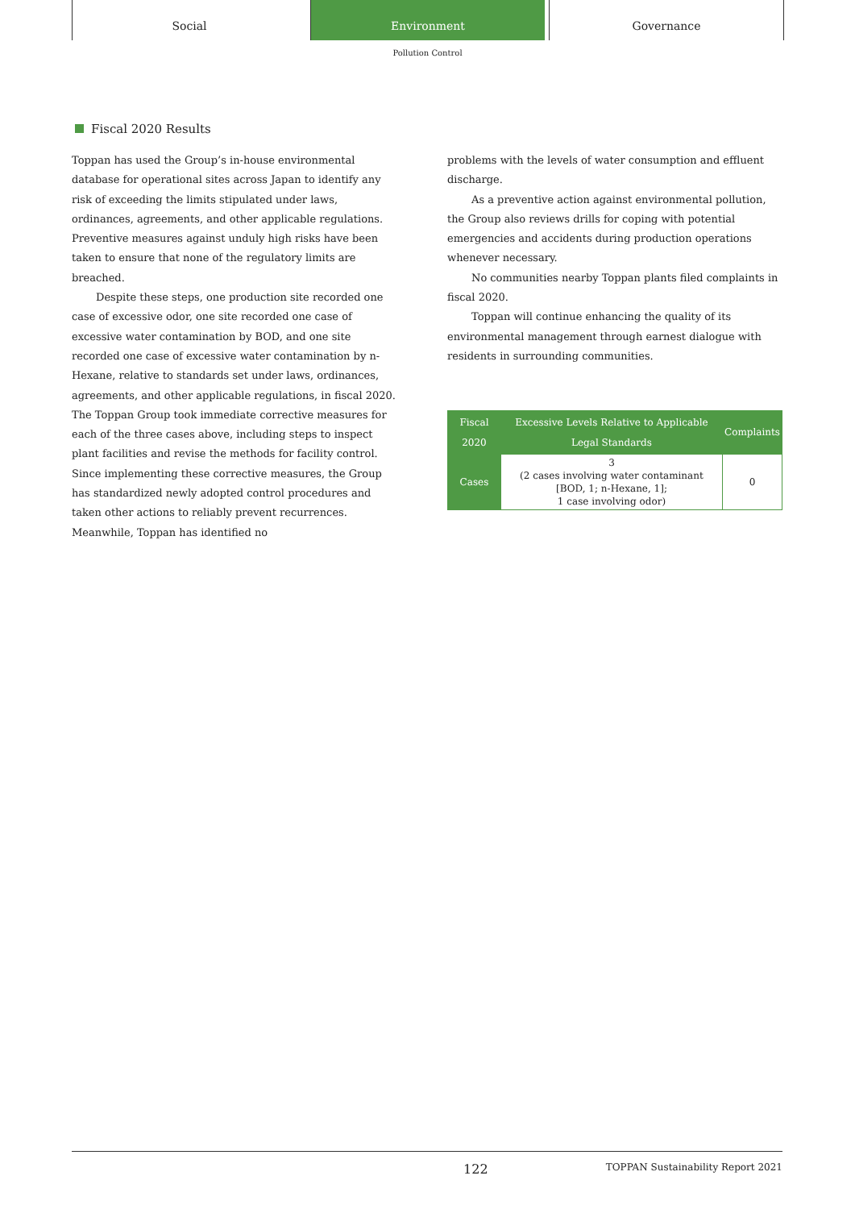Social Environment Governance
Pollution Control
Fiscal 2020 Results
Toppan has used the Group’s in-house environmental database for operational sites across Japan to identify any risk of exceeding the limits stipulated under laws, ordinances, agreements, and other applicable regulations. Preventive measures against unduly high risks have been taken to ensure that none of the regulatory limits are breached.
Despite these steps, one production site recorded one case of excessive odor, one site recorded one case of excessive water contamination by BOD, and one site recorded one case of excessive water contamination by n-Hexane, relative to standards set under laws, ordinances, agreements, and other applicable regulations, in fiscal 2020. The Toppan Group took immediate corrective measures for each of the three cases above, including steps to inspect plant facilities and revise the methods for facility control. Since implementing these corrective measures, the Group has standardized newly adopted control procedures and taken other actions to reliably prevent recurrences. Meanwhile, Toppan has identified no
problems with the levels of water consumption and effluent discharge.
As a preventive action against environmental pollution, the Group also reviews drills for coping with potential emergencies and accidents during production operations whenever necessary.
No communities nearby Toppan plants filed complaints in fiscal 2020.
Toppan will continue enhancing the quality of its environmental management through earnest dialogue with residents in surrounding communities.
| Fiscal 2020 | Excessive Levels Relative to Applicable Legal Standards | Complaints |
| --- | --- | --- |
| Cases | 3 (2 cases involving water contaminant [BOD, 1; n-Hexane, 1]; 1 case involving odor) | 0 |
122 TOPPAN Sustainability Report 2021